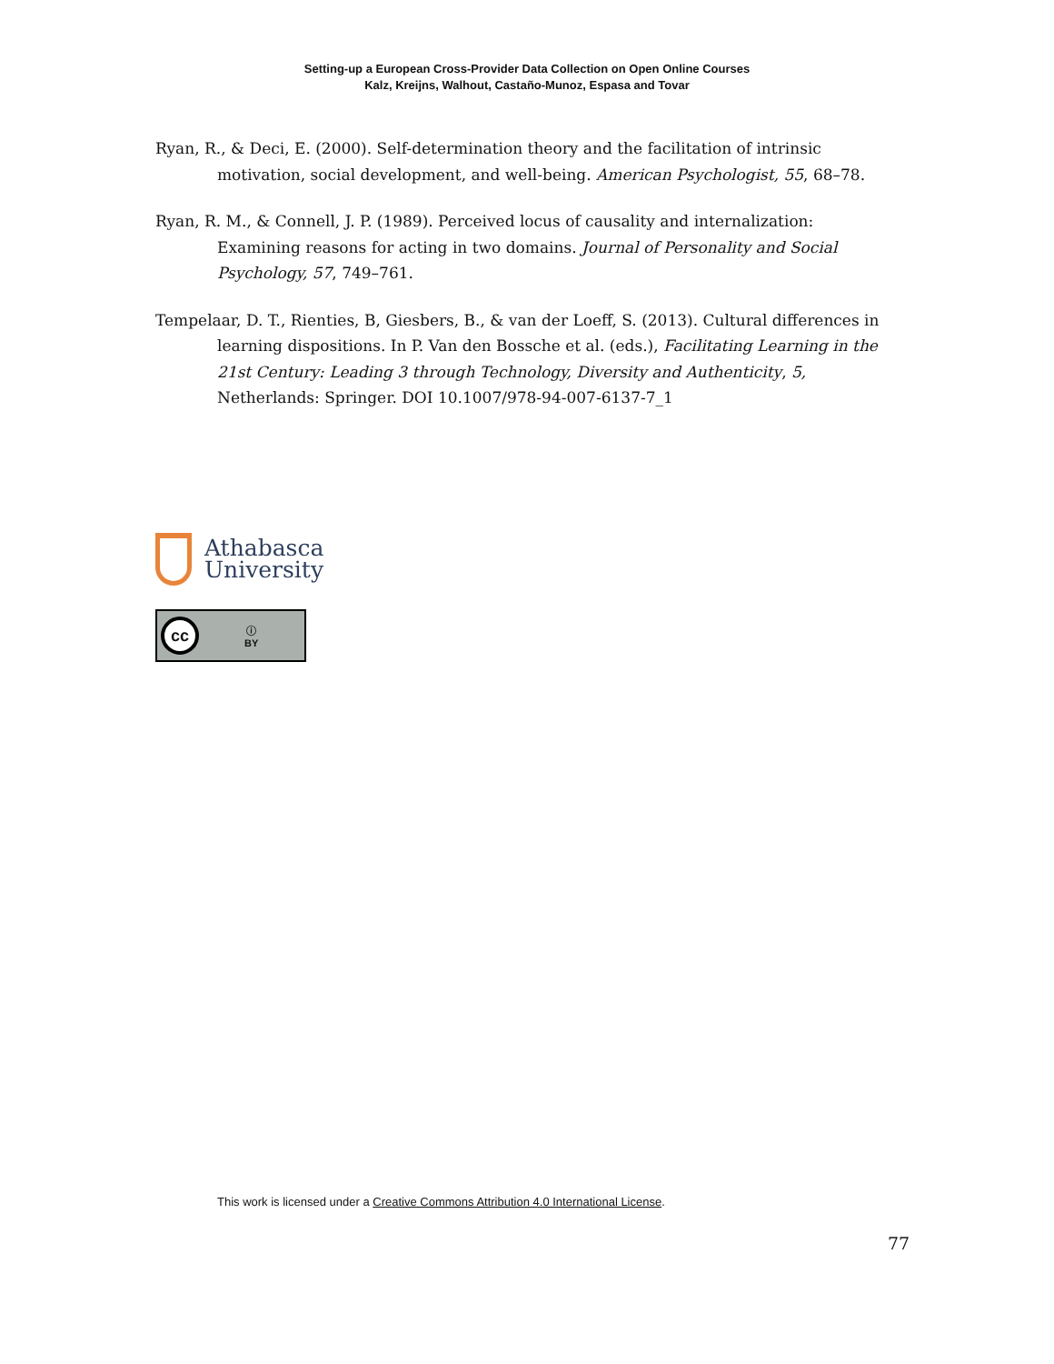Setting-up a European Cross-Provider Data Collection on Open Online Courses
Kalz, Kreijns, Walhout, Castaño-Munoz, Espasa and Tovar
Ryan, R., & Deci, E. (2000). Self-determination theory and the facilitation of intrinsic motivation, social development, and well-being. American Psychologist, 55, 68–78.
Ryan, R. M., & Connell, J. P. (1989). Perceived locus of causality and internalization: Examining reasons for acting in two domains. Journal of Personality and Social Psychology, 57, 749–761.
Tempelaar, D. T., Rienties, B, Giesbers, B., & van der Loeff, S. (2013). Cultural differences in learning dispositions. In P. Van den Bossche et al. (eds.), Facilitating Learning in the 21st Century: Leading 3 through Technology, Diversity and Authenticity, 5, Netherlands: Springer. DOI 10.1007/978-94-007-6137-7_1
Athabasca
University
cc
ⓘ
BY
This work is licensed under a Creative Commons Attribution 4.0 International License.
77